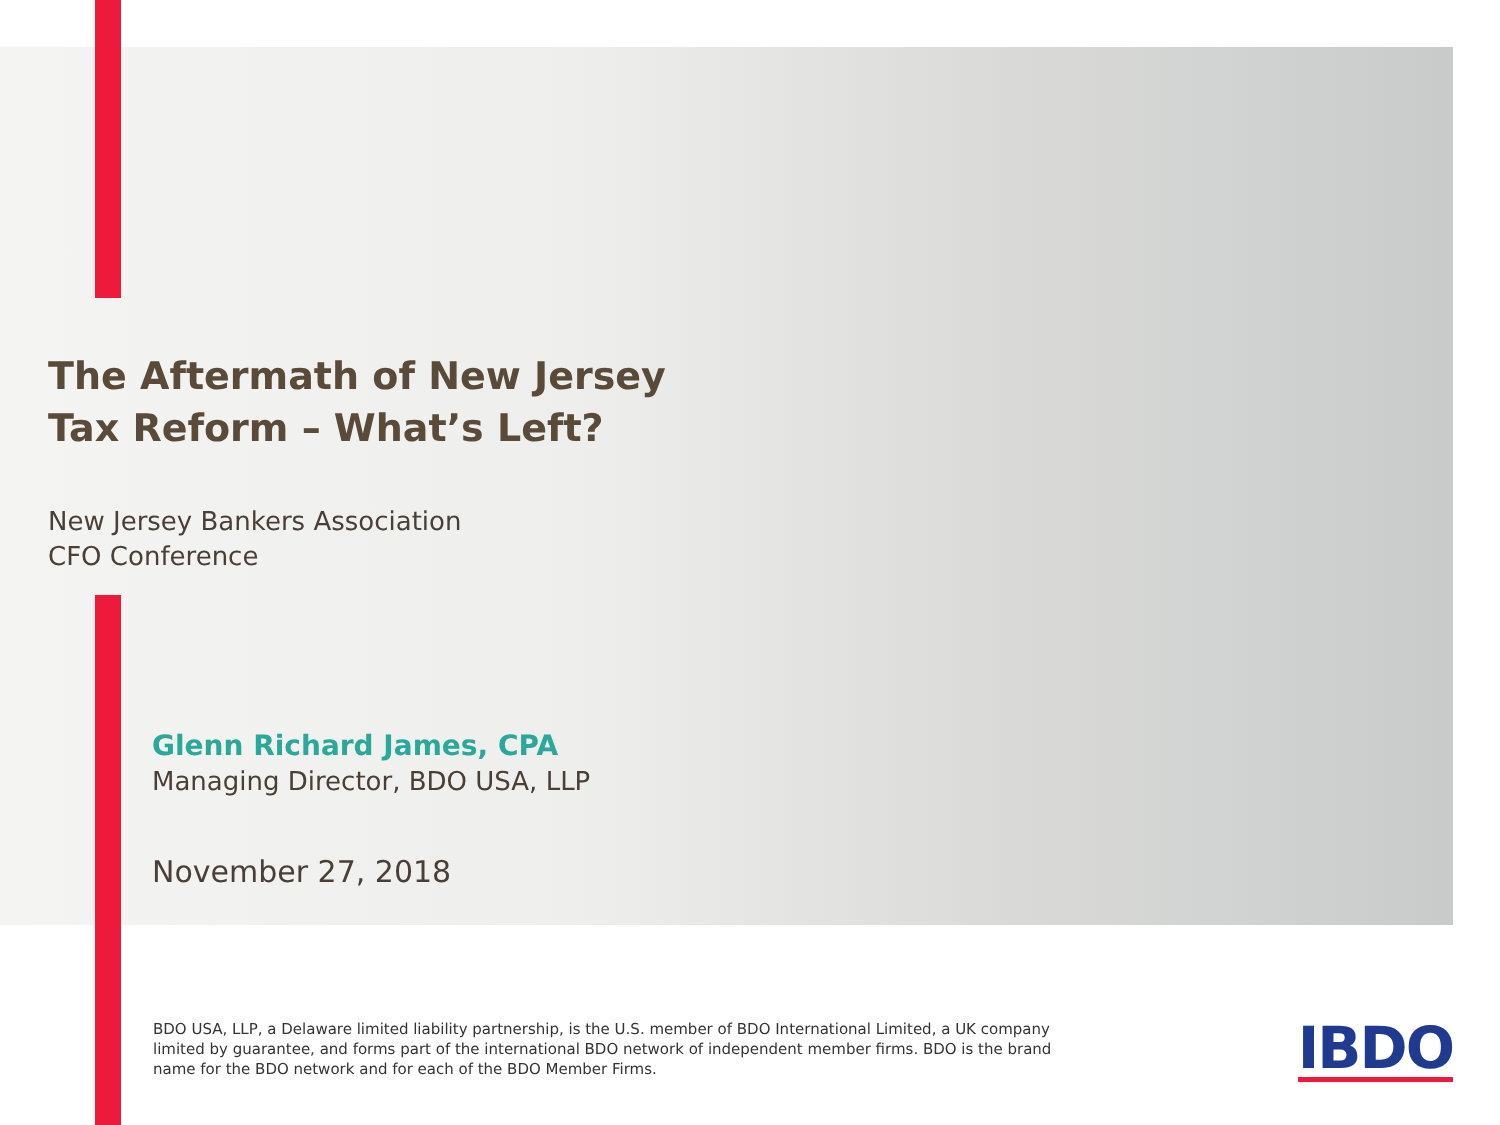The Aftermath of New Jersey
Tax Reform – What’s Left?
New Jersey Bankers Association
CFO Conference
Glenn Richard James, CPA
Managing Director, BDO USA, LLP
November 27, 2018
BDO USA, LLP, a Delaware limited liability partnership, is the U.S. member of BDO International Limited, a UK company
limited by guarantee, and forms part of the international BDO network of independent member firms. BDO is the brand
name for the BDO network and for each of the BDO Member Firms.
IBDO